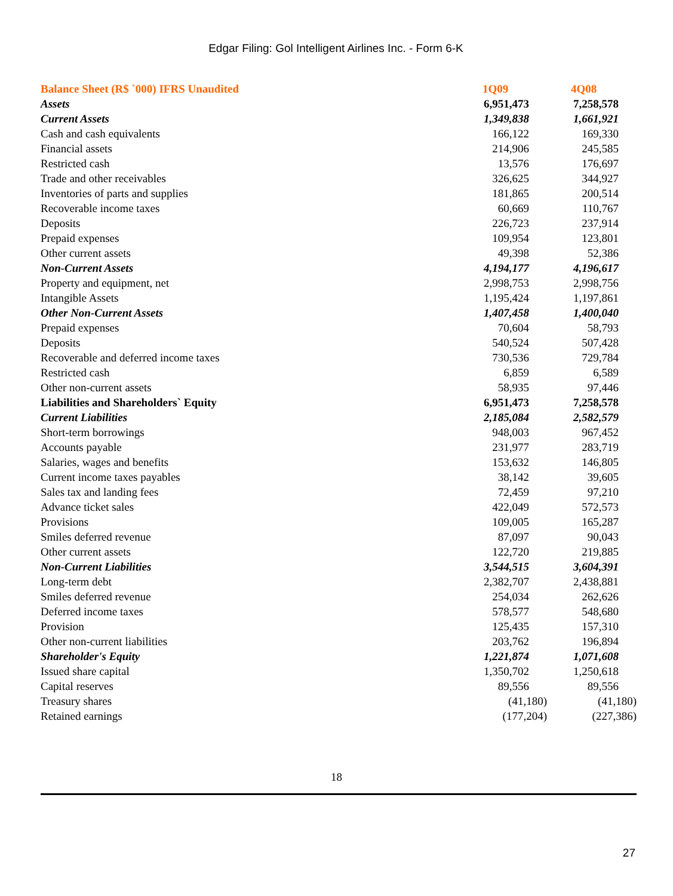Edgar Filing: Gol Intelligent Airlines Inc. - Form 6-K
| Balance Sheet (R$ `000) IFRS Unaudited | 1Q09 | | 4Q08 | |
| --- | --- | --- | --- | --- |
| Assets | 6,951,473 | | 7,258,578 | |
| Current Assets | 1,349,838 | | 1,661,921 | |
| Cash and cash equivalents | 166,122 | | 169,330 | |
| Financial assets | 214,906 | | 245,585 | |
| Restricted cash | 13,576 | | 176,697 | |
| Trade and other receivables | 326,625 | | 344,927 | |
| Inventories of parts and supplies | 181,865 | | 200,514 | |
| Recoverable income taxes | 60,669 | | 110,767 | |
| Deposits | 226,723 | | 237,914 | |
| Prepaid expenses | 109,954 | | 123,801 | |
| Other current assets | 49,398 | | 52,386 | |
| Non-Current Assets | 4,194,177 | | 4,196,617 | |
| Property and equipment, net | 2,998,753 | | 2,998,756 | |
| Intangible Assets | 1,195,424 | | 1,197,861 | |
| Other Non-Current Assets | 1,407,458 | | 1,400,040 | |
| Prepaid expenses | 70,604 | | 58,793 | |
| Deposits | 540,524 | | 507,428 | |
| Recoverable and deferred income taxes | 730,536 | | 729,784 | |
| Restricted cash | 6,859 | | 6,589 | |
| Other non-current assets | 58,935 | | 97,446 | |
| Liabilities and Shareholders` Equity | 6,951,473 | | 7,258,578 | |
| Current Liabilities | 2,185,084 | | 2,582,579 | |
| Short-term borrowings | 948,003 | | 967,452 | |
| Accounts payable | 231,977 | | 283,719 | |
| Salaries, wages and benefits | 153,632 | | 146,805 | |
| Current income taxes payables | 38,142 | | 39,605 | |
| Sales tax and landing fees | 72,459 | | 97,210 | |
| Advance ticket sales | 422,049 | | 572,573 | |
| Provisions | 109,005 | | 165,287 | |
| Smiles deferred revenue | 87,097 | | 90,043 | |
| Other current assets | 122,720 | | 219,885 | |
| Non-Current Liabilities | 3,544,515 | | 3,604,391 | |
| Long-term debt | 2,382,707 | | 2,438,881 | |
| Smiles deferred revenue | 254,034 | | 262,626 | |
| Deferred income taxes | 578,577 | | 548,680 | |
| Provision | 125,435 | | 157,310 | |
| Other non-current liabilities | 203,762 | | 196,894 | |
| Shareholder's Equity | 1,221,874 | | 1,071,608 | |
| Issued share capital | 1,350,702 | | 1,250,618 | |
| Capital reserves | 89,556 | | 89,556 | |
| Treasury shares | (41,180) | | (41,180) | |
| Retained earnings | (177,204) | | (227,386) | |
18
27